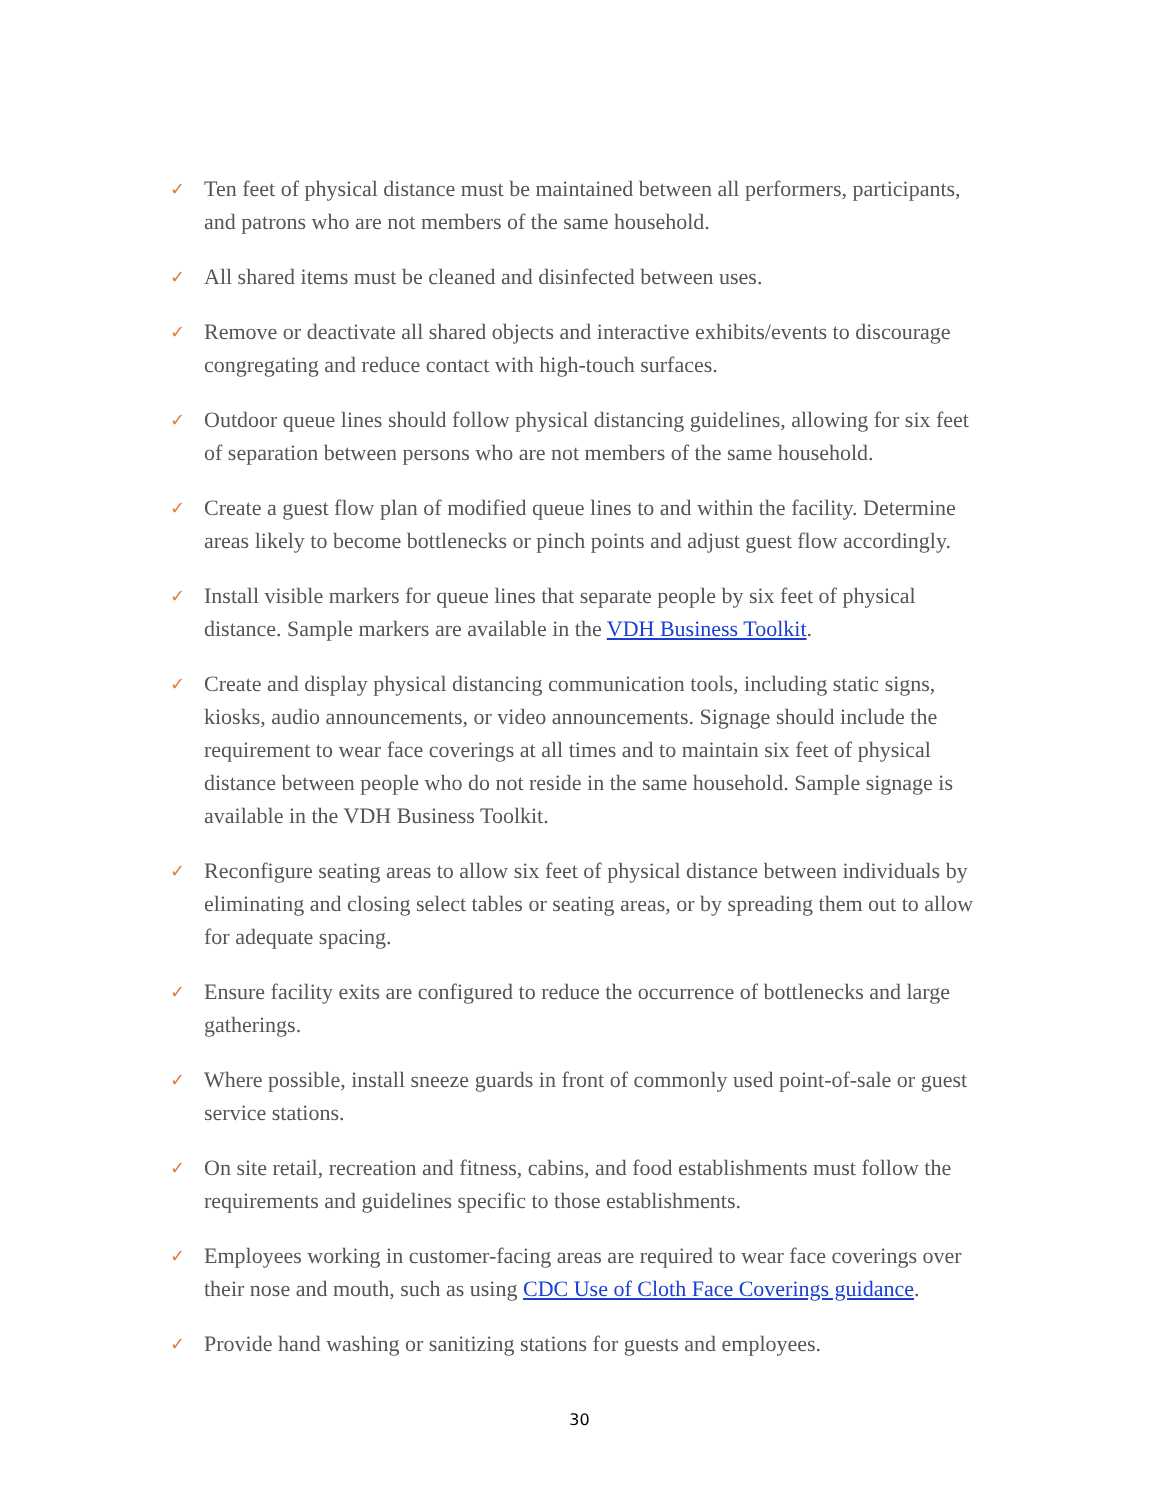✓ Ten feet of physical distance must be maintained between all performers, participants, and patrons who are not members of the same household.
✓ All shared items must be cleaned and disinfected between uses.
✓ Remove or deactivate all shared objects and interactive exhibits/events to discourage congregating and reduce contact with high-touch surfaces.
✓ Outdoor queue lines should follow physical distancing guidelines, allowing for six feet of separation between persons who are not members of the same household.
✓ Create a guest flow plan of modified queue lines to and within the facility. Determine areas likely to become bottlenecks or pinch points and adjust guest flow accordingly.
✓ Install visible markers for queue lines that separate people by six feet of physical distance. Sample markers are available in the VDH Business Toolkit.
✓ Create and display physical distancing communication tools, including static signs, kiosks, audio announcements, or video announcements. Signage should include the requirement to wear face coverings at all times and to maintain six feet of physical distance between people who do not reside in the same household. Sample signage is available in the VDH Business Toolkit.
✓ Reconfigure seating areas to allow six feet of physical distance between individuals by eliminating and closing select tables or seating areas, or by spreading them out to allow for adequate spacing.
✓ Ensure facility exits are configured to reduce the occurrence of bottlenecks and large gatherings.
✓ Where possible, install sneeze guards in front of commonly used point-of-sale or guest service stations.
✓ On site retail, recreation and fitness, cabins, and food establishments must follow the requirements and guidelines specific to those establishments.
✓ Employees working in customer-facing areas are required to wear face coverings over their nose and mouth, such as using CDC Use of Cloth Face Coverings guidance.
✓ Provide hand washing or sanitizing stations for guests and employees.
30